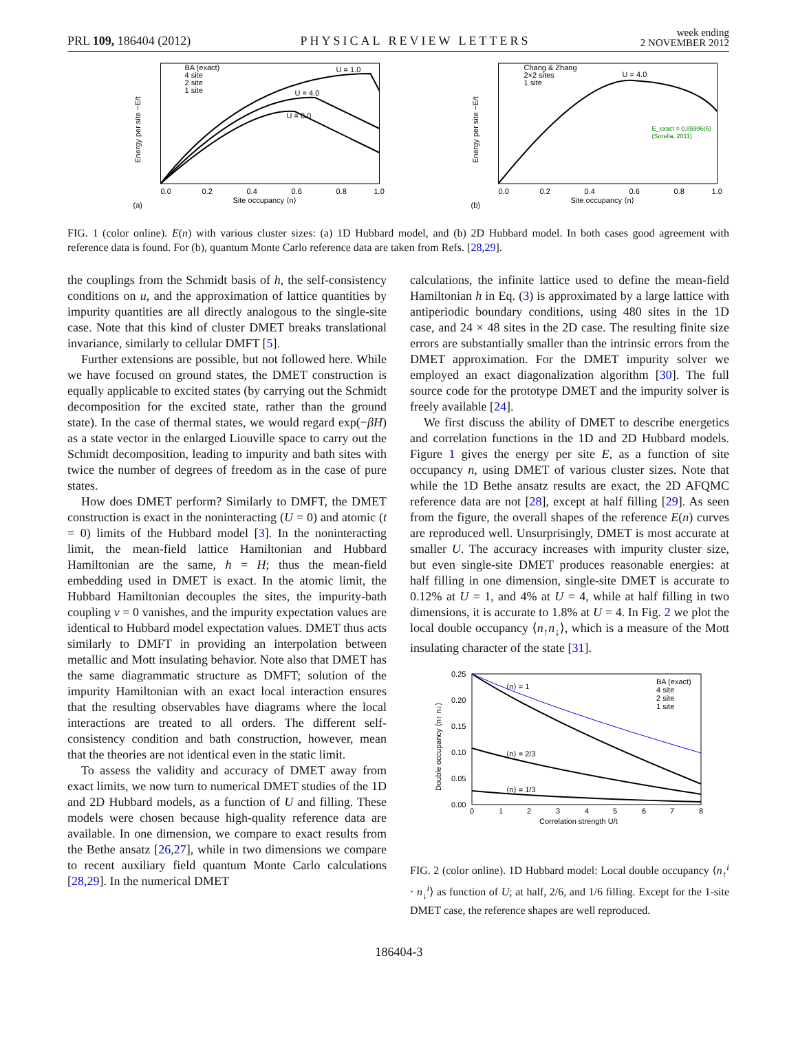PRL 109, 186404 (2012)
PHYSICAL REVIEW LETTERS
week ending
2 NOVEMBER 2012
BA (exact)
4 site
2 site
1 site
U = 1.0
U = 4.0
U = 8.0
0.0
0.2
0.4
0.6
0.8
1.0
Site occupancy ⟨n⟩
(a)
Energy per site −E/t
Chang & Zhang
2×2 sites
1 site
U = 4.0
E_exact = 0.85996(5)
(Sorella, 2011)
0.0
0.2
0.4
0.6
0.8
1.0
Site occupancy ⟨n⟩
(b)
Energy per site −E/t
FIG. 1 (color online). E(n) with various cluster sizes: (a) 1D Hubbard model, and (b) 2D Hubbard model. In both cases good agreement with reference data is found. For (b), quantum Monte Carlo reference data are taken from Refs. [28,29].
the couplings from the Schmidt basis of h, the self-consistency conditions on u, and the approximation of lattice quantities by impurity quantities are all directly analogous to the single-site case. Note that this kind of cluster DMET breaks translational invariance, similarly to cellular DMFT [5].
Further extensions are possible, but not followed here. While we have focused on ground states, the DMET construction is equally applicable to excited states (by carrying out the Schmidt decomposition for the excited state, rather than the ground state). In the case of thermal states, we would regard exp(−βH) as a state vector in the enlarged Liouville space to carry out the Schmidt decomposition, leading to impurity and bath sites with twice the number of degrees of freedom as in the case of pure states.
How does DMET perform? Similarly to DMFT, the DMET construction is exact in the noninteracting (U = 0) and atomic (t = 0) limits of the Hubbard model [3]. In the noninteracting limit, the mean-field lattice Hamiltonian and Hubbard Hamiltonian are the same, h = H; thus the mean-field embedding used in DMET is exact. In the atomic limit, the Hubbard Hamiltonian decouples the sites, the impurity-bath coupling v = 0 vanishes, and the impurity expectation values are identical to Hubbard model expectation values. DMET thus acts similarly to DMFT in providing an interpolation between metallic and Mott insulating behavior. Note also that DMET has the same diagrammatic structure as DMFT; solution of the impurity Hamiltonian with an exact local interaction ensures that the resulting observables have diagrams where the local interactions are treated to all orders. The different self-consistency condition and bath construction, however, mean that the theories are not identical even in the static limit.
To assess the validity and accuracy of DMET away from exact limits, we now turn to numerical DMET studies of the 1D and 2D Hubbard models, as a function of U and filling. These models were chosen because high-quality reference data are available. In one dimension, we compare to exact results from the Bethe ansatz [26,27], while in two dimensions we compare to recent auxiliary field quantum Monte Carlo calculations [28,29]. In the numerical DMET
calculations, the infinite lattice used to define the mean-field Hamiltonian h in Eq. (3) is approximated by a large lattice with antiperiodic boundary conditions, using 480 sites in the 1D case, and 24 × 48 sites in the 2D case. The resulting finite size errors are substantially smaller than the intrinsic errors from the DMET approximation. For the DMET impurity solver we employed an exact diagonalization algorithm [30]. The full source code for the prototype DMET and the impurity solver is freely available [24].
We first discuss the ability of DMET to describe energetics and correlation functions in the 1D and 2D Hubbard models. Figure 1 gives the energy per site E, as a function of site occupancy n, using DMET of various cluster sizes. Note that while the 1D Bethe ansatz results are exact, the 2D AFQMC reference data are not [28], except at half filling [29]. As seen from the figure, the overall shapes of the reference E(n) curves are reproduced well. Unsurprisingly, DMET is most accurate at smaller U. The accuracy increases with impurity cluster size, but even single-site DMET produces reasonable energies: at half filling in one dimension, single-site DMET is accurate to 0.12% at U = 1, and 4% at U = 4, while at half filling in two dimensions, it is accurate to 1.8% at U = 4. In Fig. 2 we plot the local double occupancy ⟨n<sub>↑</sub>n<sub>↓</sub>⟩, which is a measure of the Mott insulating character of the state [31].
⟨n⟩ = 1
⟨n⟩ = 2/3
⟨n⟩ = 1/3
BA (exact)
4 site
2 site
1 site
0.25
0.20
0.15
0.10
0.05
0.00
0
1
2
3
4
5
6
7
8
Correlation strength U/t
Double occupancy ⟨n↑ n↓⟩
FIG. 2 (color online). 1D Hubbard model: Local double occupancy ⟨n<sub>↑</sub><sup>i</sup> · n<sub>↓</sub><sup>i</sup>⟩ as function of U; at half, 2/6, and 1/6 filling. Except for the 1-site DMET case, the reference shapes are well reproduced.
186404-3